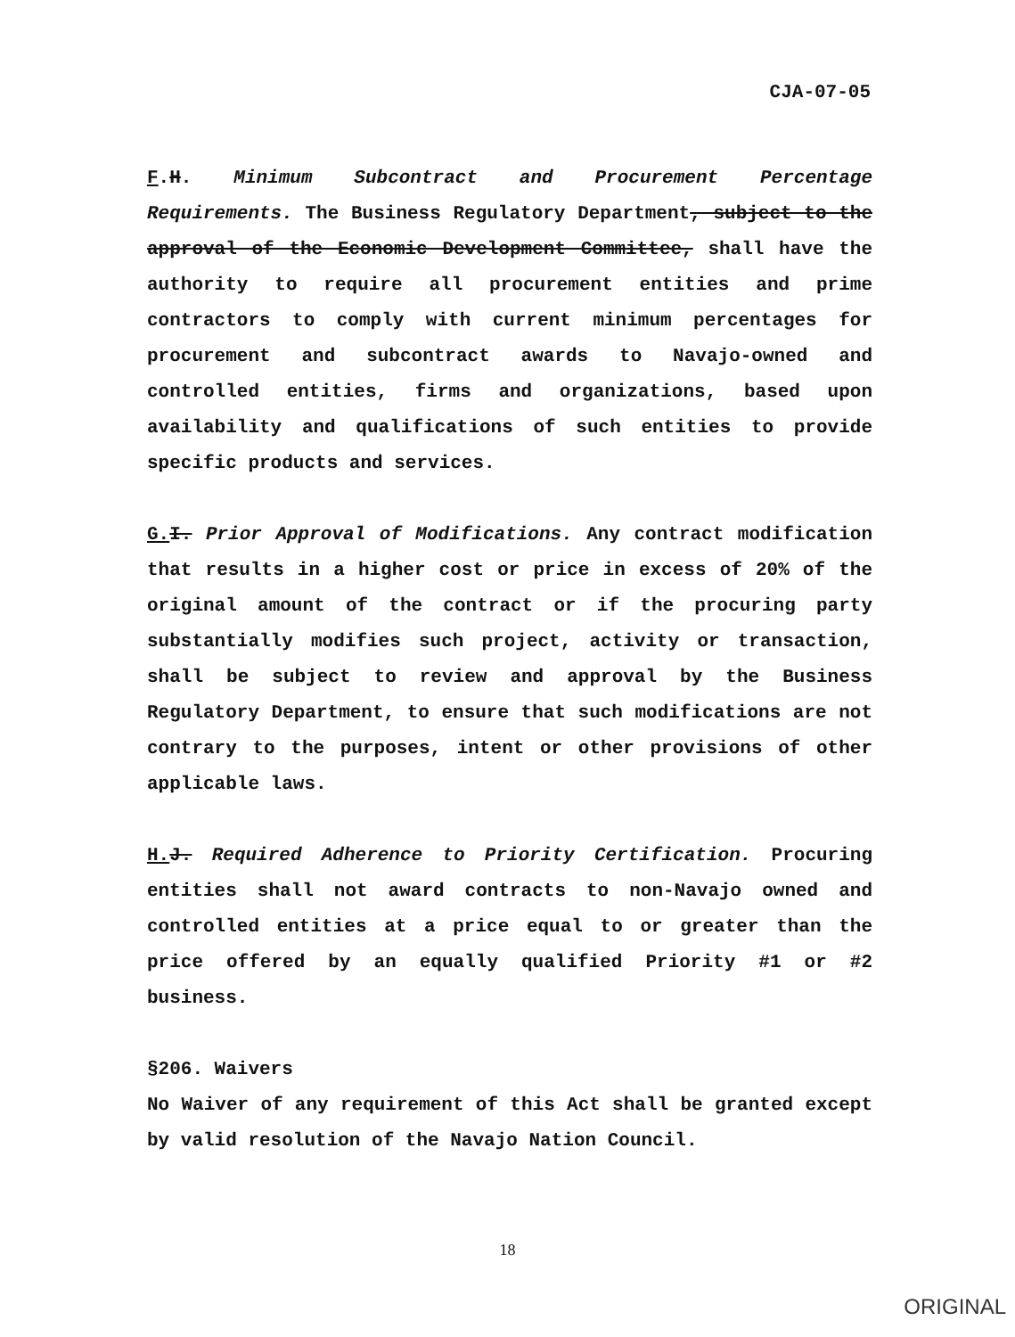CJA-07-05
F.H. Minimum Subcontract and Procurement Percentage Requirements. The Business Regulatory Department, subject to the approval of the Economic Development Committee, shall have the authority to require all procurement entities and prime contractors to comply with current minimum percentages for procurement and subcontract awards to Navajo-owned and controlled entities, firms and organizations, based upon availability and qualifications of such entities to provide specific products and services.
G. I. Prior Approval of Modifications. Any contract modification that results in a higher cost or price in excess of 20% of the original amount of the contract or if the procuring party substantially modifies such project, activity or transaction, shall be subject to review and approval by the Business Regulatory Department, to ensure that such modifications are not contrary to the purposes, intent or other provisions of other applicable laws.
H. J. Required Adherence to Priority Certification. Procuring entities shall not award contracts to non-Navajo owned and controlled entities at a price equal to or greater than the price offered by an equally qualified Priority #1 or #2 business.
§206. Waivers
No Waiver of any requirement of this Act shall be granted except by valid resolution of the Navajo Nation Council.
18
ORIGINAL